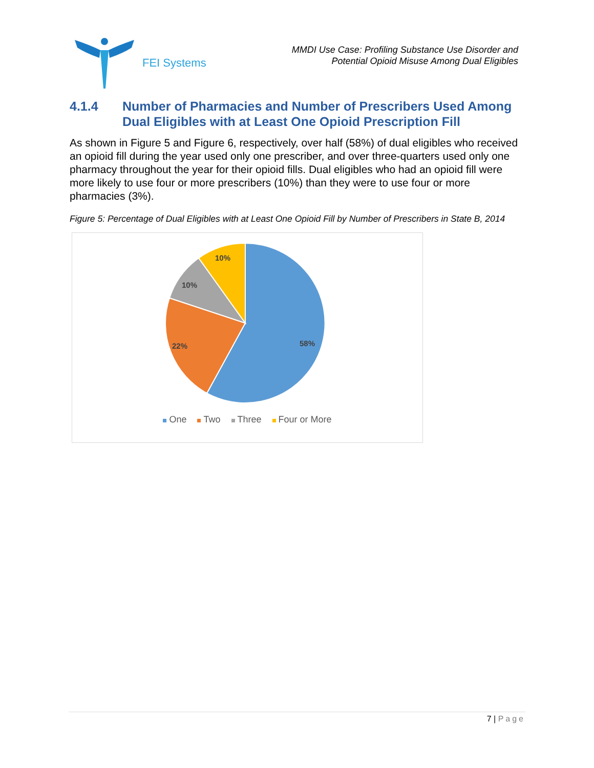FEI Systems
MMDI Use Case: Profiling Substance Use Disorder and
Potential Opioid Misuse Among Dual Eligibles
4.1.4 Number of Pharmacies and Number of Prescribers Used Among Dual Eligibles with at Least One Opioid Prescription Fill
As shown in Figure 5 and Figure 6, respectively, over half (58%) of dual eligibles who received an opioid fill during the year used only one prescriber, and over three-quarters used only one pharmacy throughout the year for their opioid fills. Dual eligibles who had an opioid fill were more likely to use four or more prescribers (10%) than they were to use four or more pharmacies (3%).
Figure 5: Percentage of Dual Eligibles with at Least One Opioid Fill by Number of Prescribers in State B, 2014
58%
22%
10%
10%
One Two Three Four or More
7 | Page